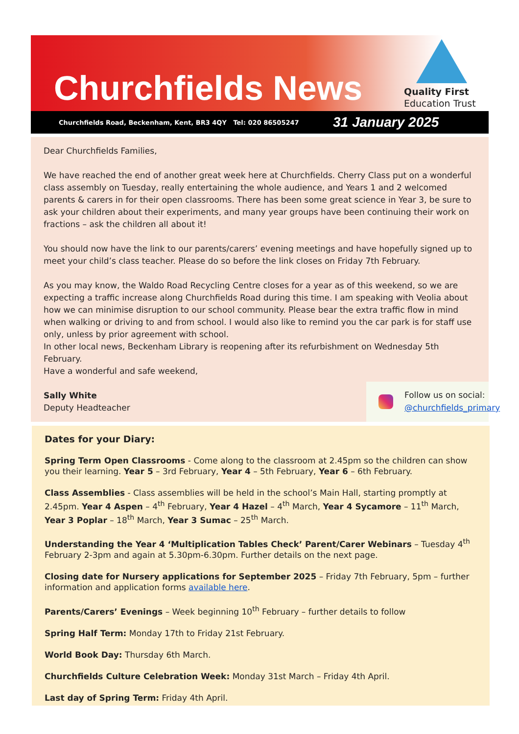Churchfields News
Quality First
Education Trust
Churchfields Road, Beckenham, Kent, BR3 4QY Tel: 020 86505247 31 January 2025
Dear Churchfields Families,
We have reached the end of another great week here at Churchfields. Cherry Class put on a wonderful class assembly on Tuesday, really entertaining the whole audience, and Years 1 and 2 welcomed parents & carers in for their open classrooms. There has been some great science in Year 3, be sure to ask your children about their experiments, and many year groups have been continuing their work on fractions – ask the children all about it!
You should now have the link to our parents/carers’ evening meetings and have hopefully signed up to meet your child’s class teacher. Please do so before the link closes on Friday 7th February.
As you may know, the Waldo Road Recycling Centre closes for a year as of this weekend, so we are expecting a traffic increase along Churchfields Road during this time. I am speaking with Veolia about how we can minimise disruption to our school community. Please bear the extra traffic flow in mind when walking or driving to and from school. I would also like to remind you the car park is for staff use only, unless by prior agreement with school.
In other local news, Beckenham Library is reopening after its refurbishment on Wednesday 5th February.
Have a wonderful and safe weekend,
Sally White
Deputy Headteacher
Follow us on social:
@churchfields_primary
Dates for your Diary:
Spring Term Open Classrooms - Come along to the classroom at 2.45pm so the children can show you their learning. Year 5 – 3rd February, Year 4 – 5th February, Year 6 – 6th February.
Class Assemblies - Class assemblies will be held in the school’s Main Hall, starting promptly at 2.45pm. Year 4 Aspen – 4<sup>th</sup> February, Year 4 Hazel – 4<sup>th</sup> March, Year 4 Sycamore – 11<sup>th</sup> March, Year 3 Poplar – 18<sup>th</sup> March, Year 3 Sumac – 25<sup>th</sup> March.
Understanding the Year 4 ‘Multiplication Tables Check’ Parent/Carer Webinars – Tuesday 4<sup>th</sup> February 2-3pm and again at 5.30pm-6.30pm. Further details on the next page.
Closing date for Nursery applications for September 2025 – Friday 7th February, 5pm – further information and application forms available here.
Parents/Carers’ Evenings – Week beginning 10<sup>th</sup> February – further details to follow
Spring Half Term: Monday 17th to Friday 21st February.
World Book Day: Thursday 6th March.
Churchfields Culture Celebration Week: Monday 31st March – Friday 4th April.
Last day of Spring Term: Friday 4th April.